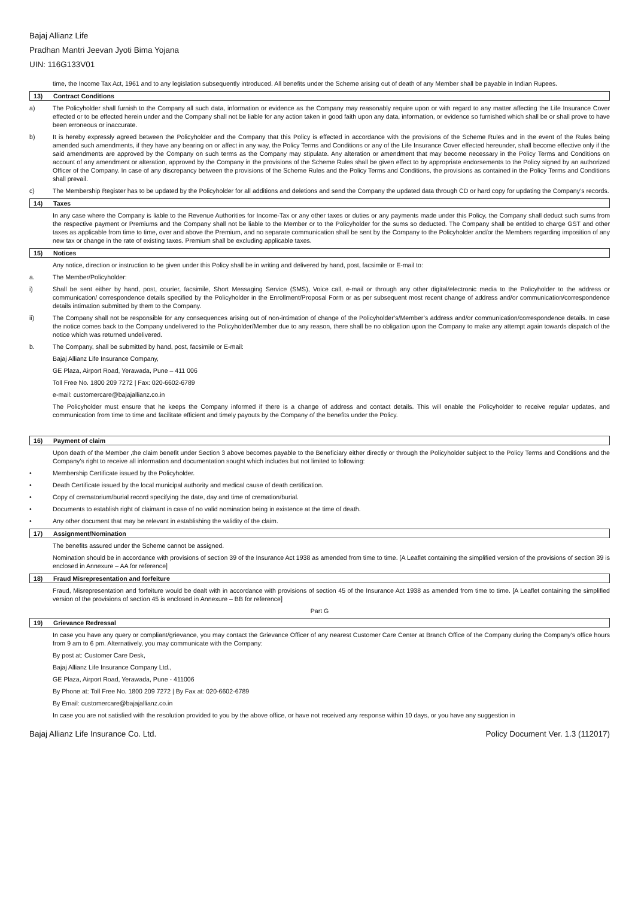Bajaj Allianz Life
Pradhan Mantri Jeevan Jyoti Bima Yojana
UIN: 116G133V01
time, the Income Tax Act, 1961 and to any legislation subsequently introduced. All benefits under the Scheme arising out of death of any Member shall be payable in Indian Rupees.
13) Contract Conditions
a) The Policyholder shall furnish to the Company all such data, information or evidence as the Company may reasonably require upon or with regard to any matter affecting the Life Insurance Cover effected or to be effected herein under and the Company shall not be liable for any action taken in good faith upon any data, information, or evidence so furnished which shall be or shall prove to have been erroneous or inaccurate.
b) It is hereby expressly agreed between the Policyholder and the Company that this Policy is effected in accordance with the provisions of the Scheme Rules and in the event of the Rules being amended such amendments, if they have any bearing on or affect in any way, the Policy Terms and Conditions or any of the Life Insurance Cover effected hereunder, shall become effective only if the said amendments are approved by the Company on such terms as the Company may stipulate. Any alteration or amendment that may become necessary in the Policy Terms and Conditions on account of any amendment or alteration, approved by the Company in the provisions of the Scheme Rules shall be given effect to by appropriate endorsements to the Policy signed by an authorized Officer of the Company. In case of any discrepancy between the provisions of the Scheme Rules and the Policy Terms and Conditions, the provisions as contained in the Policy Terms and Conditions shall prevail.
c) The Membership Register has to be updated by the Policyholder for all additions and deletions and send the Company the updated data through CD or hard copy for updating the Company’s records.
14) Taxes
In any case where the Company is liable to the Revenue Authorities for Income-Tax or any other taxes or duties or any payments made under this Policy, the Company shall deduct such sums from the respective payment or Premiums and the Company shall not be liable to the Member or to the Policyholder for the sums so deducted. The Company shall be entitled to charge GST and other taxes as applicable from time to time, over and above the Premium, and no separate communication shall be sent by the Company to the Policyholder and/or the Members regarding imposition of any new tax or change in the rate of existing taxes. Premium shall be excluding applicable taxes.
15) Notices
Any notice, direction or instruction to be given under this Policy shall be in writing and delivered by hand, post, facsimile or E-mail to:
a. The Member/Policyholder:
i) Shall be sent either by hand, post, courier, facsimile, Short Messaging Service (SMS), Voice call, e-mail or through any other digital/electronic media to the Policyholder to the address or communication/ correspondence details specified by the Policyholder in the Enrollment/Proposal Form or as per subsequent most recent change of address and/or communication/correspondence details intimation submitted by them to the Company.
ii) The Company shall not be responsible for any consequences arising out of non-intimation of change of the Policyholder’s/Member’s address and/or communication/correspondence details. In case the notice comes back to the Company undelivered to the Policyholder/Member due to any reason, there shall be no obligation upon the Company to make any attempt again towards dispatch of the notice which was returned undelivered.
b. The Company, shall be submitted by hand, post, facsimile or E-mail:
Bajaj Allianz Life Insurance Company,
GE Plaza, Airport Road, Yerawada, Pune – 411 006
Toll Free No. 1800 209 7272 | Fax: 020-6602-6789
e-mail: customercare@bajajallianz.co.in
The Policyholder must ensure that he keeps the Company informed if there is a change of address and contact details. This will enable the Policyholder to receive regular updates, and communication from time to time and facilitate efficient and timely payouts by the Company of the benefits under the Policy.
16) Payment of claim
Upon death of the Member ,the claim benefit under Section 3 above becomes payable to the Beneficiary either directly or through the Policyholder subject to the Policy Terms and Conditions and the Company’s right to receive all information and documentation sought which includes but not limited to following:
• Membership Certificate issued by the Policyholder.
• Death Certificate issued by the local municipal authority and medical cause of death certification.
• Copy of crematorium/burial record specifying the date, day and time of cremation/burial.
• Documents to establish right of claimant in case of no valid nomination being in existence at the time of death.
• Any other document that may be relevant in establishing the validity of the claim.
17) Assignment/Nomination
The benefits assured under the Scheme cannot be assigned.
Nomination should be in accordance with provisions of section 39 of the Insurance Act 1938 as amended from time to time. [A Leaflet containing the simplified version of the provisions of section 39 is enclosed in Annexure – AA for reference]
18) Fraud Misrepresentation and forfeiture
Fraud, Misrepresentation and forfeiture would be dealt with in accordance with provisions of section 45 of the Insurance Act 1938 as amended from time to time. [A Leaflet containing the simplified version of the provisions of section 45 is enclosed in Annexure – BB for reference]
Part G
19) Grievance Redressal
In case you have any query or compliant/grievance, you may contact the Grievance Officer of any nearest Customer Care Center at Branch Office of the Company during the Company’s office hours from 9 am to 6 pm. Alternatively, you may communicate with the Company:
By post at: Customer Care Desk,
Bajaj Allianz Life Insurance Company Ltd.,
GE Plaza, Airport Road, Yerawada, Pune - 411006
By Phone at: Toll Free No. 1800 209 7272 | By Fax at: 020-6602-6789
By Email: customercare@bajajallianz.co.in
In case you are not satisfied with the resolution provided to you by the above office, or have not received any response within 10 days, or you have any suggestion in
Bajaj Allianz Life Insurance Co. Ltd. Policy Document Ver. 1.3 (112017)